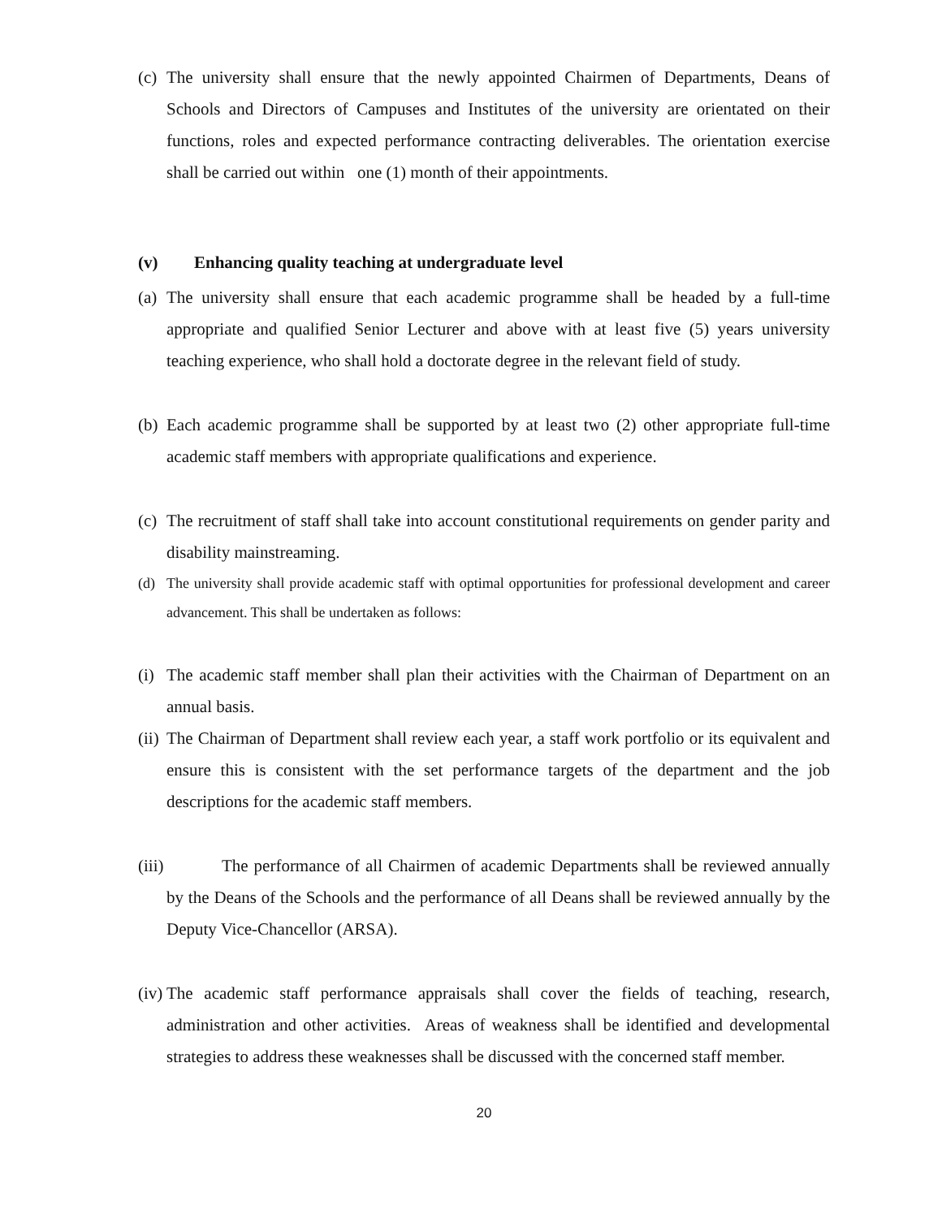(c)
The university shall ensure that the newly appointed Chairmen of Departments, Deans of Schools and Directors of Campuses and Institutes of the university are orientated on their functions, roles and expected performance contracting deliverables. The orientation exercise shall be carried out within one (1) month of their appointments.
(v) Enhancing quality teaching at undergraduate level
(a)
The university shall ensure that each academic programme shall be headed by a full-time appropriate and qualified Senior Lecturer and above with at least five (5) years university teaching experience, who shall hold a doctorate degree in the relevant field of study.
(b)
Each academic programme shall be supported by at least two (2) other appropriate full-time academic staff members with appropriate qualifications and experience.
(c)
The recruitment of staff shall take into account constitutional requirements on gender parity and disability mainstreaming.
(d) The university shall provide academic staff with optimal opportunities for professional development and career advancement. This shall be undertaken as follows:
(i)
The academic staff member shall plan their activities with the Chairman of Department on an annual basis.
(ii)
The Chairman of Department shall review each year, a staff work portfolio or its equivalent and ensure this is consistent with the set performance targets of the department and the job descriptions for the academic staff members.
(iii)
The performance of all Chairmen of academic Departments shall be reviewed annually by the Deans of the Schools and the performance of all Deans shall be reviewed annually by the Deputy Vice-Chancellor (ARSA).
(iv)
The academic staff performance appraisals shall cover the fields of teaching, research, administration and other activities. Areas of weakness shall be identified and developmental strategies to address these weaknesses shall be discussed with the concerned staff member.
20